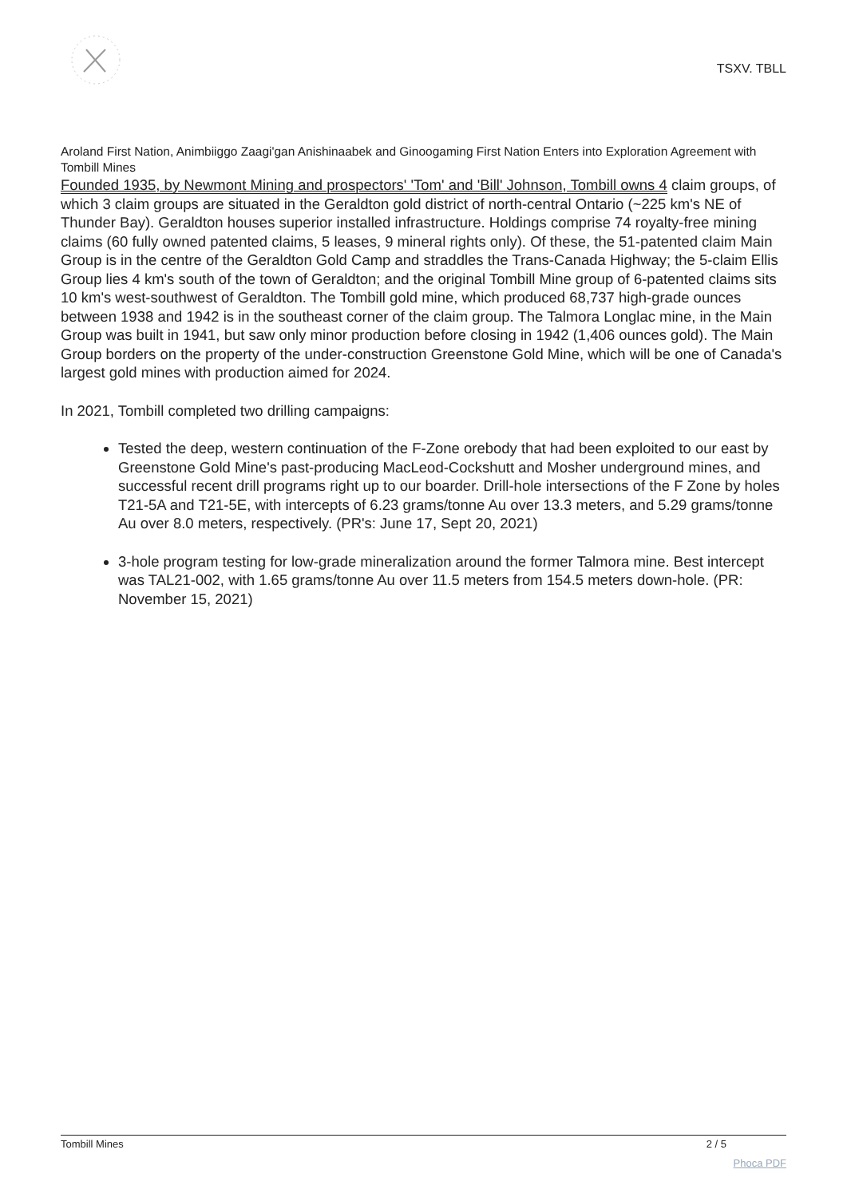TSXV. TBLL
Aroland First Nation, Animbiiggo Zaagi'gan Anishinaabek and Ginoogaming First Nation Enters into Exploration Agreement with Tombill Mines
Founded 1935, by Newmont Mining and prospectors' 'Tom' and 'Bill' Johnson, Tombill owns 4 claim groups, of which 3 claim groups are situated in the Geraldton gold district of north-central Ontario (~225 km's NE of Thunder Bay). Geraldton houses superior installed infrastructure. Holdings comprise 74 royalty-free mining claims (60 fully owned patented claims, 5 leases, 9 mineral rights only). Of these, the 51-patented claim Main Group is in the centre of the Geraldton Gold Camp and straddles the Trans-Canada Highway; the 5-claim Ellis Group lies 4 km's south of the town of Geraldton; and the original Tombill Mine group of 6-patented claims sits 10 km's west-southwest of Geraldton. The Tombill gold mine, which produced 68,737 high-grade ounces between 1938 and 1942 is in the southeast corner of the claim group. The Talmora Longlac mine, in the Main Group was built in 1941, but saw only minor production before closing in 1942 (1,406 ounces gold). The Main Group borders on the property of the under-construction Greenstone Gold Mine, which will be one of Canada's largest gold mines with production aimed for 2024.
In 2021, Tombill completed two drilling campaigns:
Tested the deep, western continuation of the F-Zone orebody that had been exploited to our east by Greenstone Gold Mine's past-producing MacLeod-Cockshutt and Mosher underground mines, and successful recent drill programs right up to our boarder. Drill-hole intersections of the F Zone by holes T21-5A and T21-5E, with intercepts of 6.23 grams/tonne Au over 13.3 meters, and 5.29 grams/tonne Au over 8.0 meters, respectively. (PR's: June 17, Sept 20, 2021)
3-hole program testing for low-grade mineralization around the former Talmora mine. Best intercept was TAL21-002, with 1.65 grams/tonne Au over 11.5 meters from 154.5 meters down-hole. (PR: November 15, 2021)
Tombill Mines 2 / 5
Phoca PDF